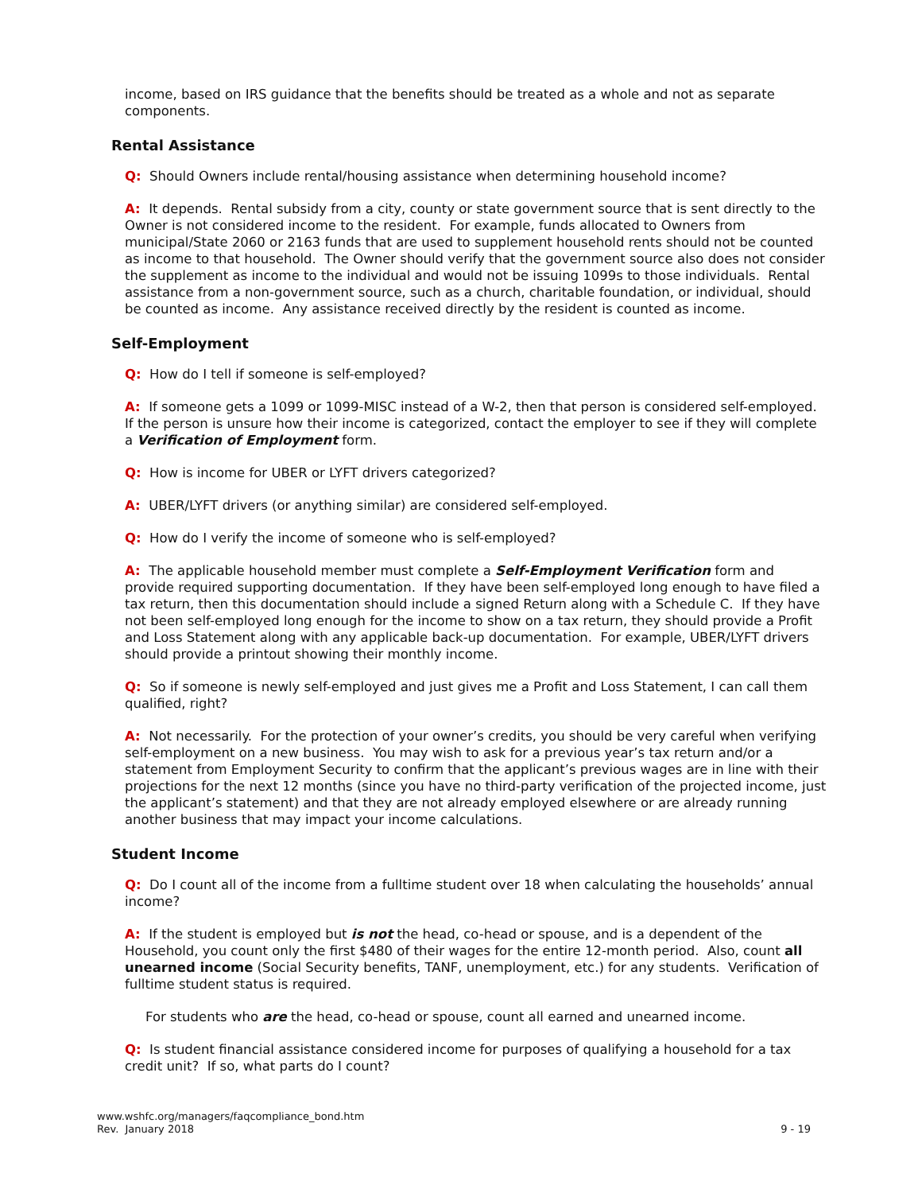income, based on IRS guidance that the benefits should be treated as a whole and not as separate components.
Rental Assistance
Q: Should Owners include rental/housing assistance when determining household income?
A: It depends. Rental subsidy from a city, county or state government source that is sent directly to the Owner is not considered income to the resident. For example, funds allocated to Owners from municipal/State 2060 or 2163 funds that are used to supplement household rents should not be counted as income to that household. The Owner should verify that the government source also does not consider the supplement as income to the individual and would not be issuing 1099s to those individuals. Rental assistance from a non-government source, such as a church, charitable foundation, or individual, should be counted as income. Any assistance received directly by the resident is counted as income.
Self-Employment
Q: How do I tell if someone is self-employed?
A: If someone gets a 1099 or 1099-MISC instead of a W-2, then that person is considered self-employed. If the person is unsure how their income is categorized, contact the employer to see if they will complete a Verification of Employment form.
Q: How is income for UBER or LYFT drivers categorized?
A: UBER/LYFT drivers (or anything similar) are considered self-employed.
Q: How do I verify the income of someone who is self-employed?
A: The applicable household member must complete a Self-Employment Verification form and provide required supporting documentation. If they have been self-employed long enough to have filed a tax return, then this documentation should include a signed Return along with a Schedule C. If they have not been self-employed long enough for the income to show on a tax return, they should provide a Profit and Loss Statement along with any applicable back-up documentation. For example, UBER/LYFT drivers should provide a printout showing their monthly income.
Q: So if someone is newly self-employed and just gives me a Profit and Loss Statement, I can call them qualified, right?
A: Not necessarily. For the protection of your owner’s credits, you should be very careful when verifying self-employment on a new business. You may wish to ask for a previous year’s tax return and/or a statement from Employment Security to confirm that the applicant’s previous wages are in line with their projections for the next 12 months (since you have no third-party verification of the projected income, just the applicant’s statement) and that they are not already employed elsewhere or are already running another business that may impact your income calculations.
Student Income
Q: Do I count all of the income from a fulltime student over 18 when calculating the households’ annual income?
A: If the student is employed but is not the head, co-head or spouse, and is a dependent of the Household, you count only the first $480 of their wages for the entire 12-month period. Also, count all unearned income (Social Security benefits, TANF, unemployment, etc.) for any students. Verification of fulltime student status is required.
For students who are the head, co-head or spouse, count all earned and unearned income.
Q: Is student financial assistance considered income for purposes of qualifying a household for a tax credit unit? If so, what parts do I count?
www.wshfc.org/managers/faqcompliance_bond.htm
Rev. January 2018
9 - 19